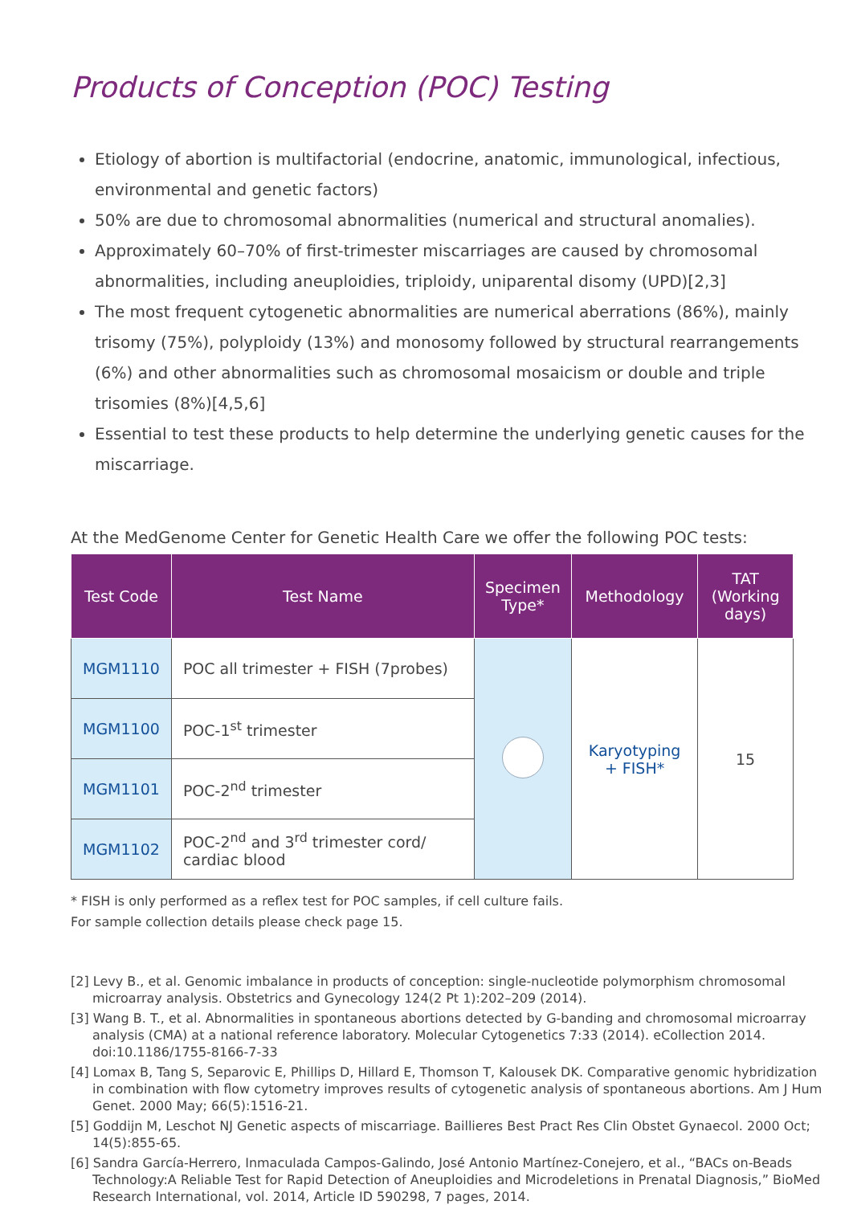Products of Conception (POC) Testing
Etiology of abortion is multifactorial (endocrine, anatomic, immunological, infectious, environmental and genetic factors)
50% are due to chromosomal abnormalities (numerical and structural anomalies).
Approximately 60–70% of first-trimester miscarriages are caused by chromosomal abnormalities, including aneuploidies, triploidy, uniparental disomy (UPD)[2,3]
The most frequent cytogenetic abnormalities are numerical aberrations (86%), mainly trisomy (75%), polyploidy (13%) and monosomy followed by structural rearrangements (6%) and other abnormalities such as chromosomal mosaicism or double and triple trisomies (8%)[4,5,6]
Essential to test these products to help determine the underlying genetic causes for the miscarriage.
At the MedGenome Center for Genetic Health Care we offer the following POC tests:
| Test Code | Test Name | Specimen Type* | Methodology | TAT (Working days) |
| --- | --- | --- | --- | --- |
| MGM1110 | POC all trimester + FISH (7probes) | | Karyotyping + FISH* | 15 |
| MGM1100 | POC-1<sup>st</sup> trimester | | | |
| MGM1101 | POC-2<sup>nd</sup> trimester | | | |
| MGM1102 | POC-2<sup>nd</sup> and 3<sup>rd</sup> trimester cord/ cardiac blood | | | |
* FISH is only performed as a reflex test for POC samples, if cell culture fails.
For sample collection details please check page 15.
[2] Levy B., et al. Genomic imbalance in products of conception: single-nucleotide polymorphism chromosomal microarray analysis. Obstetrics and Gynecology 124(2 Pt 1):202–209 (2014).
[3] Wang B. T., et al. Abnormalities in spontaneous abortions detected by G-banding and chromosomal microarray analysis (CMA) at a national reference laboratory. Molecular Cytogenetics 7:33 (2014). eCollection 2014. doi:10.1186/1755-8166-7-33
[4] Lomax B, Tang S, Separovic E, Phillips D, Hillard E, Thomson T, Kalousek DK. Comparative genomic hybridization in combination with flow cytometry improves results of cytogenetic analysis of spontaneous abortions. Am J Hum Genet. 2000 May; 66(5):1516-21.
[5] Goddijn M, Leschot NJ Genetic aspects of miscarriage. Baillieres Best Pract Res Clin Obstet Gynaecol. 2000 Oct; 14(5):855-65.
[6] Sandra García-Herrero, Inmaculada Campos-Galindo, José Antonio Martínez-Conejero, et al., “BACs on-Beads Technology:A Reliable Test for Rapid Detection of Aneuploidies and Microdeletions in Prenatal Diagnosis,” BioMed Research International, vol. 2014, Article ID 590298, 7 pages, 2014.